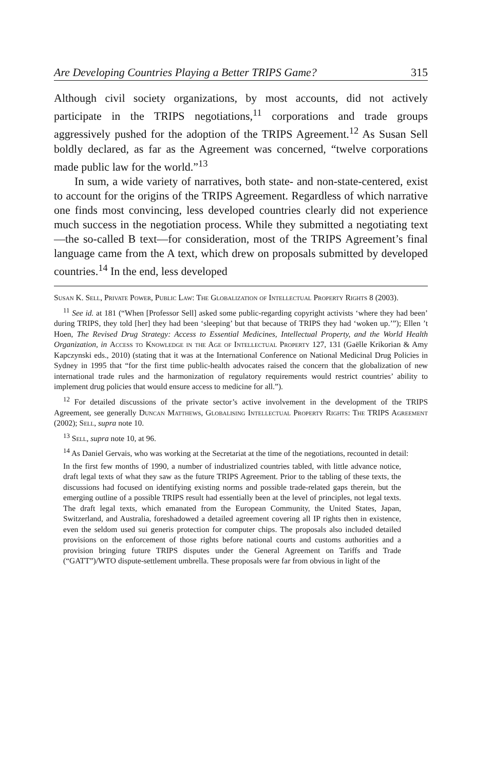Are Developing Countries Playing a Better TRIPS Game? 315
Although civil society organizations, by most accounts, did not actively participate in the TRIPS negotiations,<sup>11</sup> corporations and trade groups aggressively pushed for the adoption of the TRIPS Agreement.<sup>12</sup> As Susan Sell boldly declared, as far as the Agreement was concerned, “twelve corporations made public law for the world.”<sup>13</sup>
In sum, a wide variety of narratives, both state- and non-state-centered, exist to account for the origins of the TRIPS Agreement. Regardless of which narrative one finds most convincing, less developed countries clearly did not experience much success in the negotiation process. While they submitted a negotiating text—the so-called B text—for consideration, most of the TRIPS Agreement’s final language came from the A text, which drew on proposals submitted by developed countries.<sup>14</sup> In the end, less developed
Susan K. Sell, Private Power, Public Law: The Globalization of Intellectual Property Rights 8 (2003).
<sup>11</sup> See id. at 181 (“When [Professor Sell] asked some public-regarding copyright activists ‘where they had been’ during TRIPS, they told [her] they had been ‘sleeping’ but that because of TRIPS they had ‘woken up.’”); Ellen ’t Hoen, The Revised Drug Strategy: Access to Essential Medicines, Intellectual Property, and the World Health Organization, in Access to Knowledge in the Age of Intellectual Property 127, 131 (Gaëlle Krikorian & Amy Kapczynski eds., 2010) (stating that it was at the International Conference on National Medicinal Drug Policies in Sydney in 1995 that “for the first time public-health advocates raised the concern that the globalization of new international trade rules and the harmonization of regulatory requirements would restrict countries’ ability to implement drug policies that would ensure access to medicine for all.”).
<sup>12</sup> For detailed discussions of the private sector’s active involvement in the development of the TRIPS Agreement, see generally Duncan Matthews, Globalising Intellectual Property Rights: The TRIPS Agreement (2002); Sell, supra note 10.
<sup>13</sup> Sell, supra note 10, at 96.
<sup>14</sup> As Daniel Gervais, who was working at the Secretariat at the time of the negotiations, recounted in detail:
In the first few months of 1990, a number of industrialized countries tabled, with little advance notice, draft legal texts of what they saw as the future TRIPS Agreement. Prior to the tabling of these texts, the discussions had focused on identifying existing norms and possible trade-related gaps therein, but the emerging outline of a possible TRIPS result had essentially been at the level of principles, not legal texts. The draft legal texts, which emanated from the European Community, the United States, Japan, Switzerland, and Australia, foreshadowed a detailed agreement covering all IP rights then in existence, even the seldom used sui generis protection for computer chips. The proposals also included detailed provisions on the enforcement of those rights before national courts and customs authorities and a provision bringing future TRIPS disputes under the General Agreement on Tariffs and Trade (“GATT”)/WTO dispute-settlement umbrella. These proposals were far from obvious in light of the